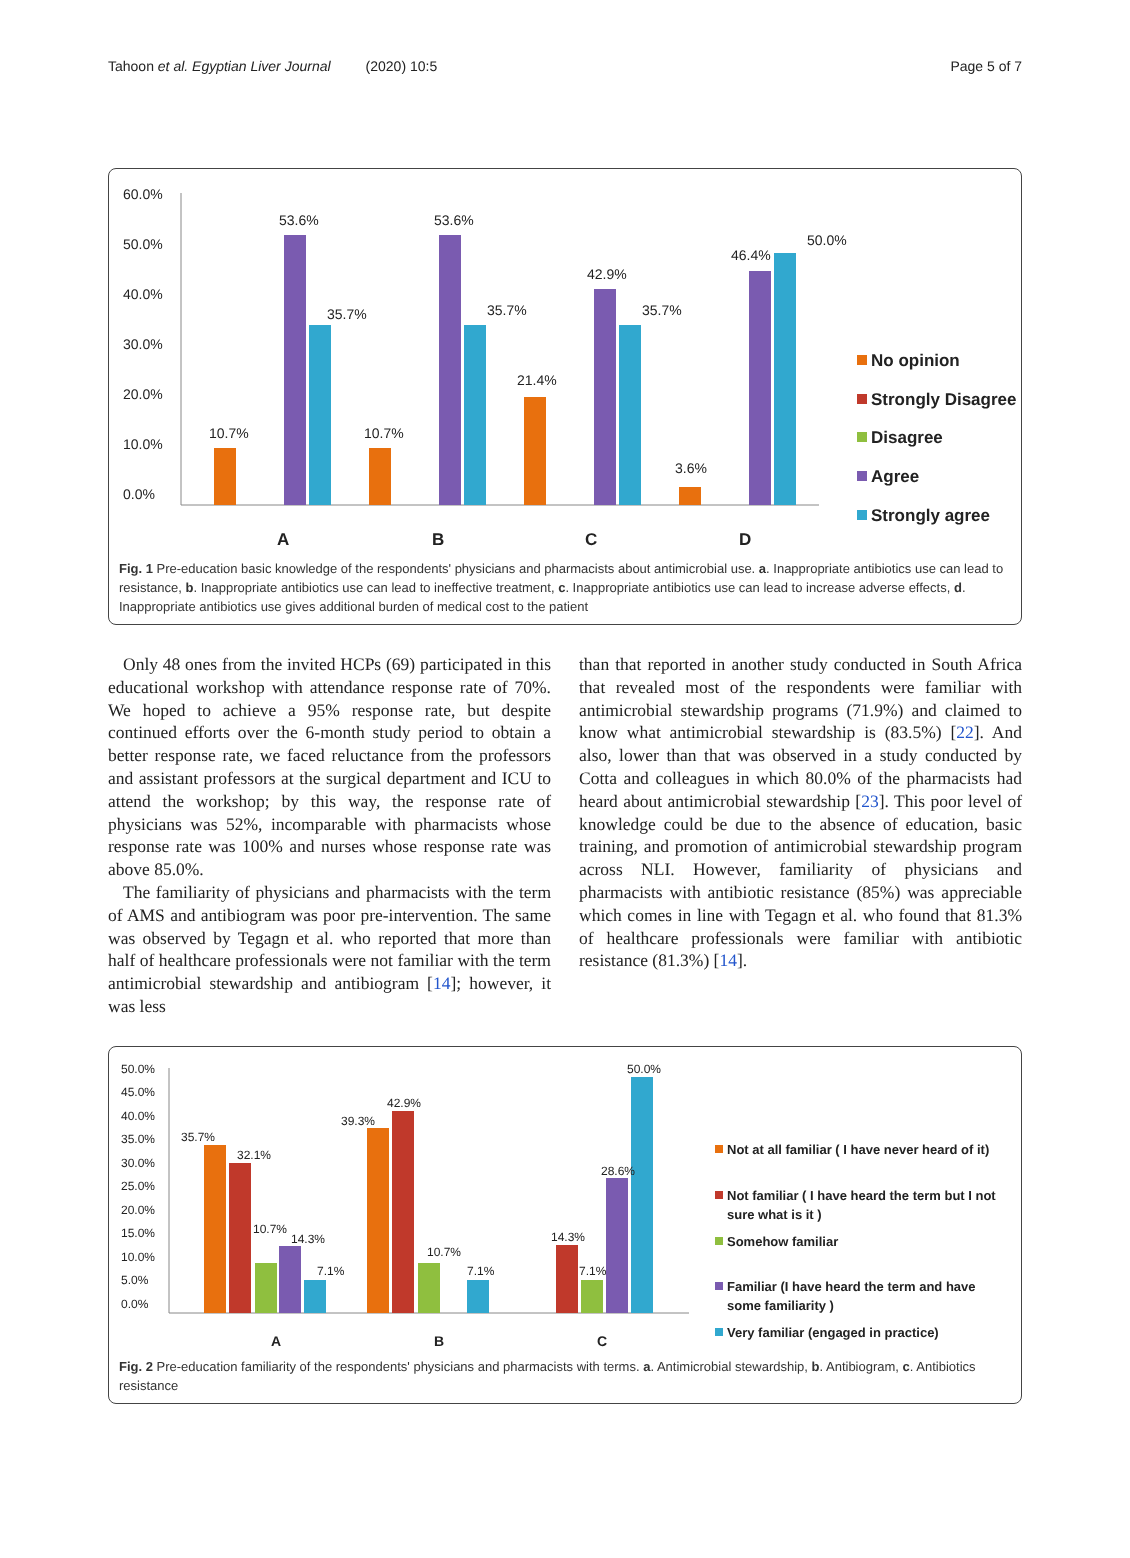Tahoon et al. Egyptian Liver Journal (2020) 10:5 Page 5 of 7
60.0%
50.0%
40.0%
30.0%
20.0%
10.0%
0.0%
10.7%
53.6%
35.7%
10.7%
53.6%
35.7%
21.4%
42.9%
35.7%
3.6%
46.4%
50.0%
A
B
C
D
No opinion
Strongly Disagree
Disagree
Agree
Strongly agree
Fig. 1 Pre-education basic knowledge of the respondents' physicians and pharmacists about antimicrobial use. a. Inappropriate antibiotics use can lead to resistance, b. Inappropriate antibiotics use can lead to ineffective treatment, c. Inappropriate antibiotics use can lead to increase adverse effects, d. Inappropriate antibiotics use gives additional burden of medical cost to the patient
Only 48 ones from the invited HCPs (69) participated in this educational workshop with attendance response rate of 70%. We hoped to achieve a 95% response rate, but despite continued efforts over the 6-month study period to obtain a better response rate, we faced reluctance from the professors and assistant professors at the surgical department and ICU to attend the workshop; by this way, the response rate of physicians was 52%, incomparable with pharmacists whose response rate was 100% and nurses whose response rate was above 85.0%.
The familiarity of physicians and pharmacists with the term of AMS and antibiogram was poor pre-intervention. The same was observed by Tegagn et al. who reported that more than half of healthcare professionals were not familiar with the term antimicrobial stewardship and antibiogram [14]; however, it was less
than that reported in another study conducted in South Africa that revealed most of the respondents were familiar with antimicrobial stewardship programs (71.9%) and claimed to know what antimicrobial stewardship is (83.5%) [22]. And also, lower than that was observed in a study conducted by Cotta and colleagues in which 80.0% of the pharmacists had heard about antimicrobial stewardship [23]. This poor level of knowledge could be due to the absence of education, basic training, and promotion of antimicrobial stewardship program across NLI. However, familiarity of physicians and pharmacists with antibiotic resistance (85%) was appreciable which comes in line with Tegagn et al. who found that 81.3% of healthcare professionals were familiar with antibiotic resistance (81.3%) [14].
50.0%
45.0%
40.0%
35.0%
30.0%
25.0%
20.0%
15.0%
10.0%
5.0%
0.0%
35.7%
32.1%
10.7%
14.3%
7.1%
39.3%
42.9%
10.7%
7.1%
14.3%
7.1%
28.6%
50.0%
A
B
C
Not at all familiar ( I have never heard of it)
Not familiar ( I have heard the term but I not
sure what is it )
Somehow familiar
Familiar (I have heard the term and have
some familiarity )
Very familiar (engaged in practice)
Fig. 2 Pre-education familiarity of the respondents' physicians and pharmacists with terms. a. Antimicrobial stewardship, b. Antibiogram, c. Antibiotics resistance